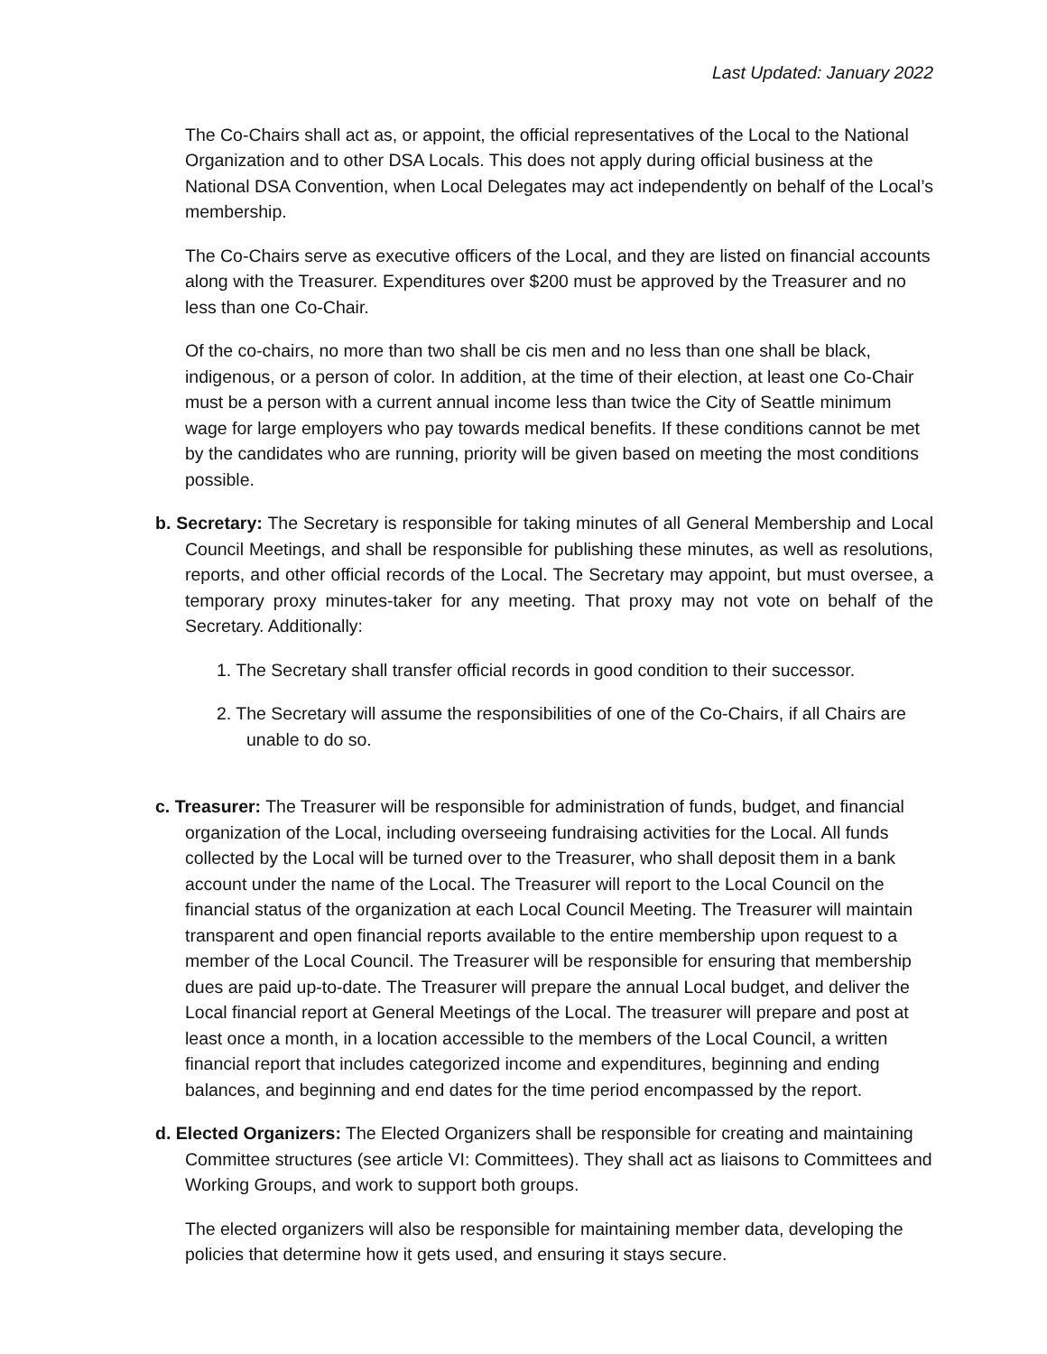Last Updated: January 2022
The Co-Chairs shall act as, or appoint, the official representatives of the Local to the National Organization and to other DSA Locals. This does not apply during official business at the National DSA Convention, when Local Delegates may act independently on behalf of the Local’s membership.
The Co-Chairs serve as executive officers of the Local, and they are listed on financial accounts along with the Treasurer. Expenditures over $200 must be approved by the Treasurer and no less than one Co-Chair.
Of the co-chairs, no more than two shall be cis men and no less than one shall be black, indigenous, or a person of color. In addition, at the time of their election, at least one Co-Chair must be a person with a current annual income less than twice the City of Seattle minimum wage for large employers who pay towards medical benefits. If these conditions cannot be met by the candidates who are running, priority will be given based on meeting the most conditions possible.
b. Secretary: The Secretary is responsible for taking minutes of all General Membership and Local Council Meetings, and shall be responsible for publishing these minutes, as well as resolutions, reports, and other official records of the Local. The Secretary may appoint, but must oversee, a temporary proxy minutes-taker for any meeting. That proxy may not vote on behalf of the Secretary. Additionally:
1. The Secretary shall transfer official records in good condition to their successor.
2. The Secretary will assume the responsibilities of one of the Co-Chairs, if all Chairs are unable to do so.
c. Treasurer: The Treasurer will be responsible for administration of funds, budget, and financial organization of the Local, including overseeing fundraising activities for the Local. All funds collected by the Local will be turned over to the Treasurer, who shall deposit them in a bank account under the name of the Local. The Treasurer will report to the Local Council on the financial status of the organization at each Local Council Meeting. The Treasurer will maintain transparent and open financial reports available to the entire membership upon request to a member of the Local Council. The Treasurer will be responsible for ensuring that membership dues are paid up-to-date. The Treasurer will prepare the annual Local budget, and deliver the Local financial report at General Meetings of the Local. The treasurer will prepare and post at least once a month, in a location accessible to the members of the Local Council, a written financial report that includes categorized income and expenditures, beginning and ending balances, and beginning and end dates for the time period encompassed by the report.
d. Elected Organizers: The Elected Organizers shall be responsible for creating and maintaining Committee structures (see article VI: Committees). They shall act as liaisons to Committees and Working Groups, and work to support both groups.
The elected organizers will also be responsible for maintaining member data, developing the policies that determine how it gets used, and ensuring it stays secure.